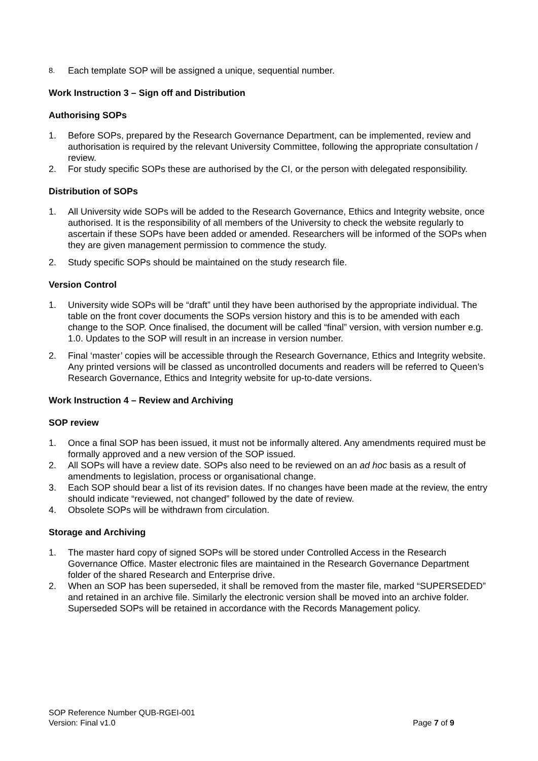8. Each template SOP will be assigned a unique, sequential number.
Work Instruction 3 – Sign off and Distribution
Authorising SOPs
1. Before SOPs, prepared by the Research Governance Department, can be implemented, review and authorisation is required by the relevant University Committee, following the appropriate consultation / review.
2. For study specific SOPs these are authorised by the CI, or the person with delegated responsibility.
Distribution of SOPs
1. All University wide SOPs will be added to the Research Governance, Ethics and Integrity website, once authorised. It is the responsibility of all members of the University to check the website regularly to ascertain if these SOPs have been added or amended. Researchers will be informed of the SOPs when they are given management permission to commence the study.
2. Study specific SOPs should be maintained on the study research file.
Version Control
1. University wide SOPs will be “draft” until they have been authorised by the appropriate individual. The table on the front cover documents the SOPs version history and this is to be amended with each change to the SOP. Once finalised, the document will be called “final” version, with version number e.g. 1.0. Updates to the SOP will result in an increase in version number.
2. Final ‘master’ copies will be accessible through the Research Governance, Ethics and Integrity website. Any printed versions will be classed as uncontrolled documents and readers will be referred to Queen’s Research Governance, Ethics and Integrity website for up-to-date versions.
Work Instruction 4 – Review and Archiving
SOP review
1. Once a final SOP has been issued, it must not be informally altered. Any amendments required must be formally approved and a new version of the SOP issued.
2. All SOPs will have a review date. SOPs also need to be reviewed on an ad hoc basis as a result of amendments to legislation, process or organisational change.
3. Each SOP should bear a list of its revision dates. If no changes have been made at the review, the entry should indicate “reviewed, not changed” followed by the date of review.
4. Obsolete SOPs will be withdrawn from circulation.
Storage and Archiving
1. The master hard copy of signed SOPs will be stored under Controlled Access in the Research Governance Office. Master electronic files are maintained in the Research Governance Department folder of the shared Research and Enterprise drive.
2. When an SOP has been superseded, it shall be removed from the master file, marked “SUPERSEDED” and retained in an archive file. Similarly the electronic version shall be moved into an archive folder. Superseded SOPs will be retained in accordance with the Records Management policy.
SOP Reference Number QUB-RGEI-001
Version: Final v1.0 Page 7 of 9